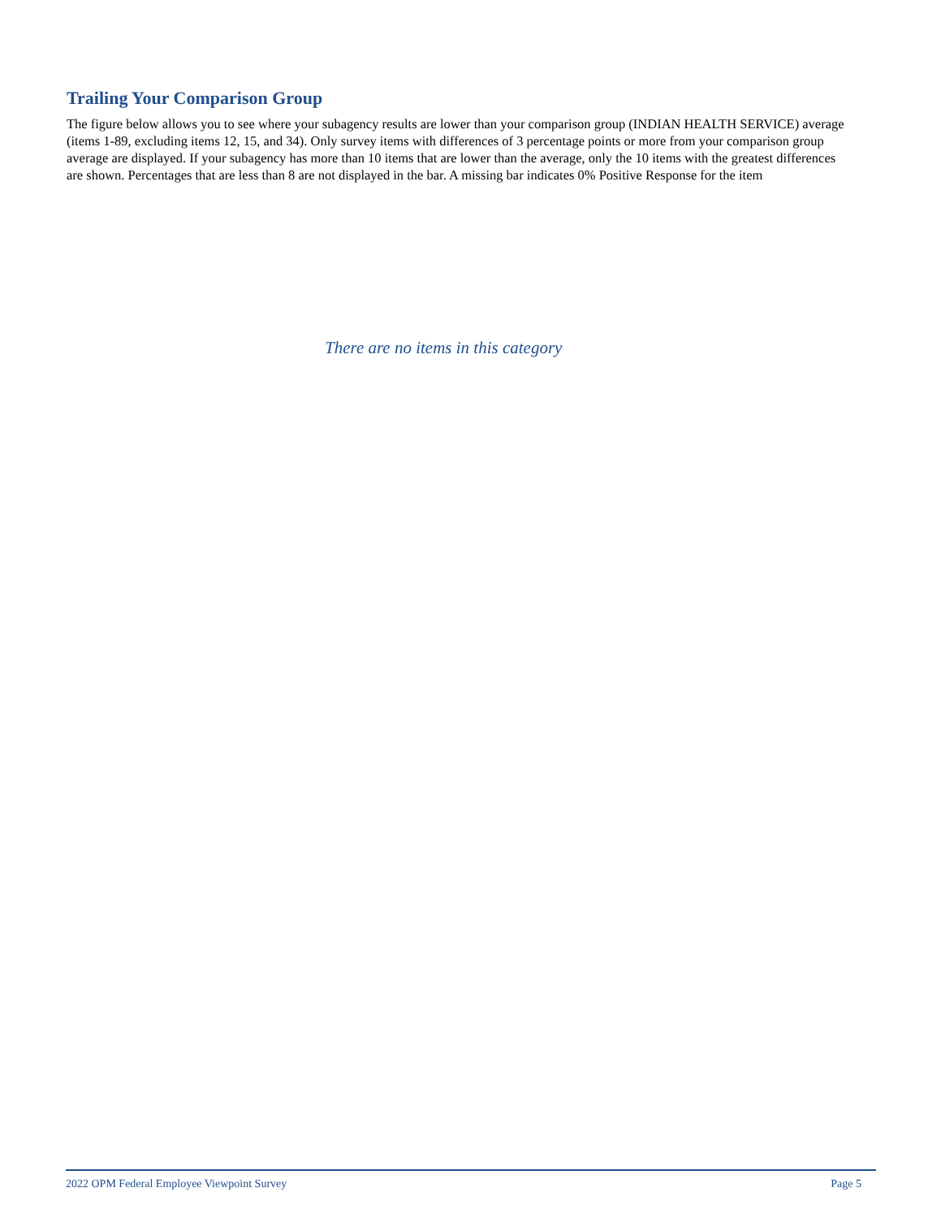Trailing Your Comparison Group
The figure below allows you to see where your subagency results are lower than your comparison group (INDIAN HEALTH SERVICE) average (items 1-89, excluding items 12, 15, and 34). Only survey items with differences of 3 percentage points or more from your comparison group average are displayed. If your subagency has more than 10 items that are lower than the average, only the 10 items with the greatest differences are shown. Percentages that are less than 8 are not displayed in the bar. A missing bar indicates 0% Positive Response for the item
There are no items in this category
2022 OPM Federal Employee Viewpoint Survey Page 5